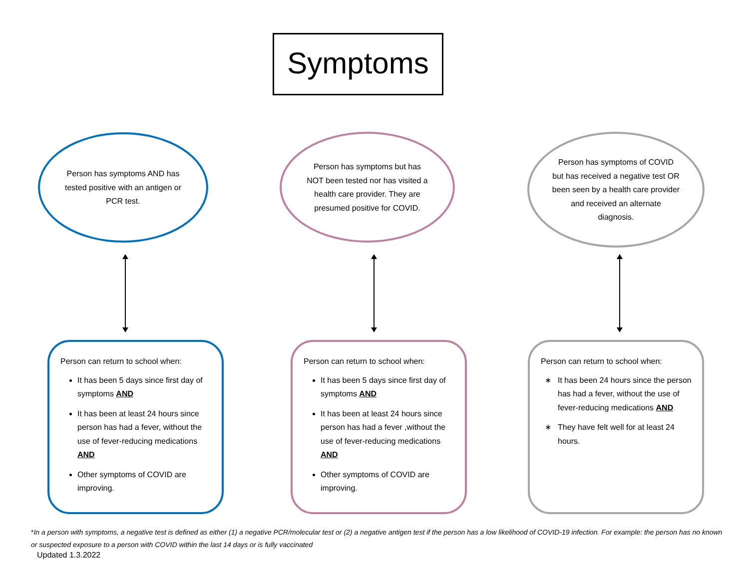Symptoms
Person has symptoms AND has tested positive with an antigen or PCR test.
Person has symptoms but has NOT been tested nor has visited a health care provider. They are presumed positive for COVID.
Person has symptoms of COVID but has received a negative test OR been seen by a health care provider and received an alternate diagnosis.
Person can return to school when:
It has been 5 days since first day of symptoms AND
It has been at least 24 hours since person has had a fever, without the use of fever-reducing medications AND
Other symptoms of COVID are improving.
Person can return to school when:
It has been 5 days since first day of symptoms AND
It has been at least 24 hours since person has had a fever ,without the use of fever-reducing medications AND
Other symptoms of COVID are improving.
Person can return to school when:
It has been 24 hours since the person has had a fever, without the use of fever-reducing medications AND
They have felt well for at least 24 hours.
*In a person with symptoms, a negative test is defined as either (1) a negative PCR/molecular test or (2) a negative antigen test if the person has a low likelihood of COVID-19 infection. For example: the person has no known or suspected exposure to a person with COVID within the last 14 days or is fully vaccinated
Updated 1.3.2022